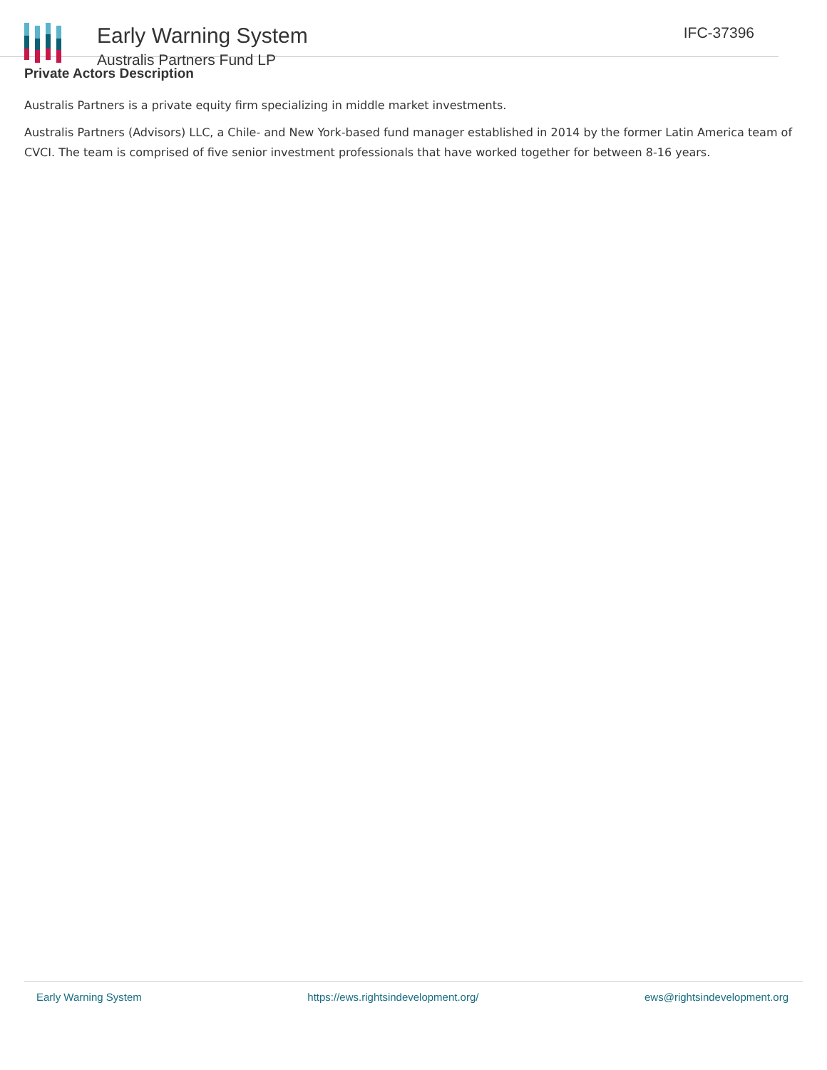Early Warning System
Australis Partners Fund LP
IFC-37396
Private Actors Description
Australis Partners is a private equity firm specializing in middle market investments.
Australis Partners (Advisors) LLC, a Chile- and New York-based fund manager established in 2014 by the former Latin America team of CVCI. The team is comprised of five senior investment professionals that have worked together for between 8-16 years.
Early Warning System https://ews.rightsindevelopment.org/ ews@rightsindevelopment.org